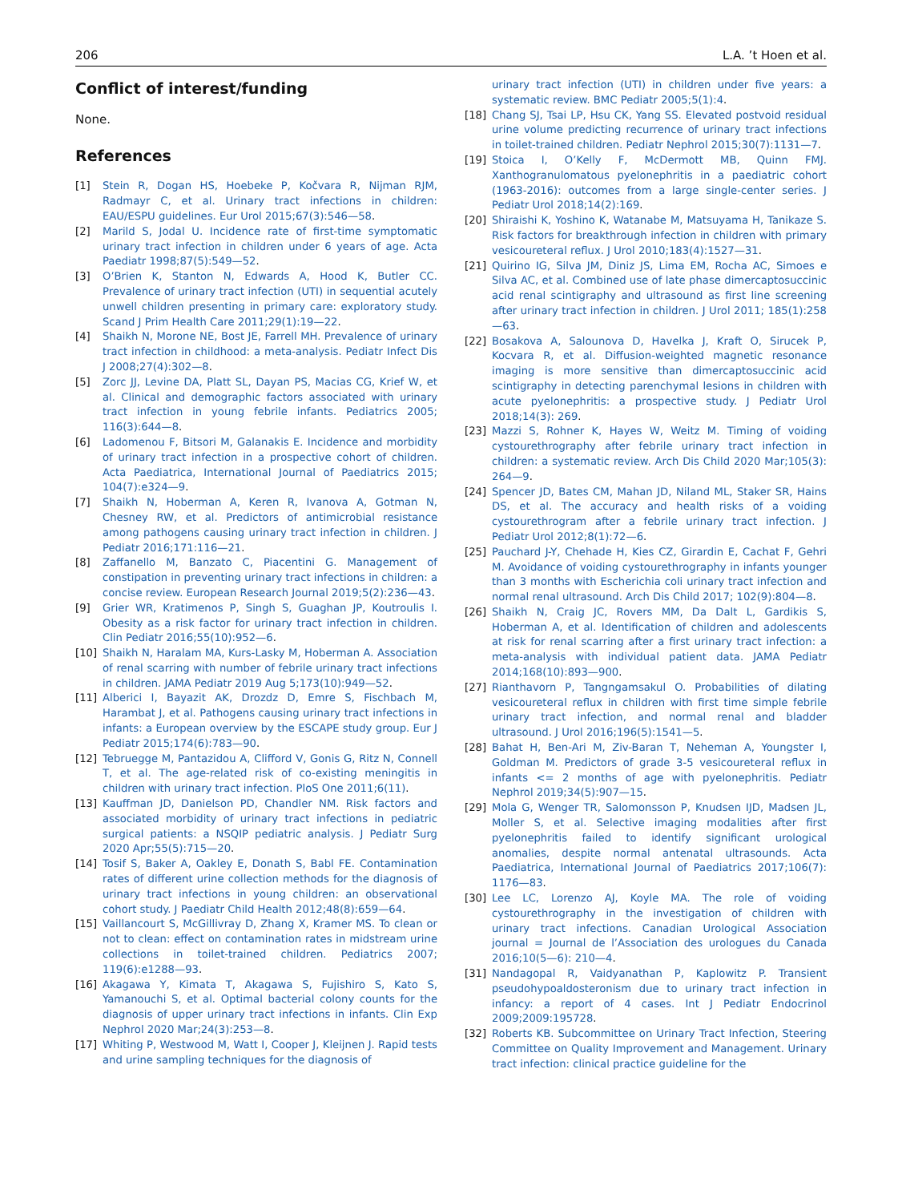206 L.A. ’t Hoen et al.
Conflict of interest/funding
None.
References
[1] Stein R, Dogan HS, Hoebeke P, Kočvara R, Nijman RJM, Radmayr C, et al. Urinary tract infections in children: EAU/ESPU guidelines. Eur Urol 2015;67(3):546—58.
[2] Marild S, Jodal U. Incidence rate of first-time symptomatic urinary tract infection in children under 6 years of age. Acta Paediatr 1998;87(5):549—52.
[3] O’Brien K, Stanton N, Edwards A, Hood K, Butler CC. Prevalence of urinary tract infection (UTI) in sequential acutely unwell children presenting in primary care: exploratory study. Scand J Prim Health Care 2011;29(1):19—22.
[4] Shaikh N, Morone NE, Bost JE, Farrell MH. Prevalence of urinary tract infection in childhood: a meta-analysis. Pediatr Infect Dis J 2008;27(4):302—8.
[5] Zorc JJ, Levine DA, Platt SL, Dayan PS, Macias CG, Krief W, et al. Clinical and demographic factors associated with urinary tract infection in young febrile infants. Pediatrics 2005; 116(3):644—8.
[6] Ladomenou F, Bitsori M, Galanakis E. Incidence and morbidity of urinary tract infection in a prospective cohort of children. Acta Paediatrica, International Journal of Paediatrics 2015; 104(7):e324—9.
[7] Shaikh N, Hoberman A, Keren R, Ivanova A, Gotman N, Chesney RW, et al. Predictors of antimicrobial resistance among pathogens causing urinary tract infection in children. J Pediatr 2016;171:116—21.
[8] Zaffanello M, Banzato C, Piacentini G. Management of constipation in preventing urinary tract infections in children: a concise review. European Research Journal 2019;5(2):236—43.
[9] Grier WR, Kratimenos P, Singh S, Guaghan JP, Koutroulis I. Obesity as a risk factor for urinary tract infection in children. Clin Pediatr 2016;55(10):952—6.
[10] Shaikh N, Haralam MA, Kurs-Lasky M, Hoberman A. Association of renal scarring with number of febrile urinary tract infections in children. JAMA Pediatr 2019 Aug 5;173(10):949—52.
[11] Alberici I, Bayazit AK, Drozdz D, Emre S, Fischbach M, Harambat J, et al. Pathogens causing urinary tract infections in infants: a European overview by the ESCAPE study group. Eur J Pediatr 2015;174(6):783—90.
[12] Tebruegge M, Pantazidou A, Clifford V, Gonis G, Ritz N, Connell T, et al. The age-related risk of co-existing meningitis in children with urinary tract infection. PloS One 2011;6(11).
[13] Kauffman JD, Danielson PD, Chandler NM. Risk factors and associated morbidity of urinary tract infections in pediatric surgical patients: a NSQIP pediatric analysis. J Pediatr Surg 2020 Apr;55(5):715—20.
[14] Tosif S, Baker A, Oakley E, Donath S, Babl FE. Contamination rates of different urine collection methods for the diagnosis of urinary tract infections in young children: an observational cohort study. J Paediatr Child Health 2012;48(8):659—64.
[15] Vaillancourt S, McGillivray D, Zhang X, Kramer MS. To clean or not to clean: effect on contamination rates in midstream urine collections in toilet-trained children. Pediatrics 2007; 119(6):e1288—93.
[16] Akagawa Y, Kimata T, Akagawa S, Fujishiro S, Kato S, Yamanouchi S, et al. Optimal bacterial colony counts for the diagnosis of upper urinary tract infections in infants. Clin Exp Nephrol 2020 Mar;24(3):253—8.
[17] Whiting P, Westwood M, Watt I, Cooper J, Kleijnen J. Rapid tests and urine sampling techniques for the diagnosis of
urinary tract infection (UTI) in children under five years: a systematic review. BMC Pediatr 2005;5(1):4.
[18] Chang SJ, Tsai LP, Hsu CK, Yang SS. Elevated postvoid residual urine volume predicting recurrence of urinary tract infections in toilet-trained children. Pediatr Nephrol 2015;30(7):1131—7.
[19] Stoica I, O’Kelly F, McDermott MB, Quinn FMJ. Xanthogranulomatous pyelonephritis in a paediatric cohort (1963-2016): outcomes from a large single-center series. J Pediatr Urol 2018;14(2):169.
[20] Shiraishi K, Yoshino K, Watanabe M, Matsuyama H, Tanikaze S. Risk factors for breakthrough infection in children with primary vesicoureteral reflux. J Urol 2010;183(4):1527—31.
[21] Quirino IG, Silva JM, Diniz JS, Lima EM, Rocha AC, Simoes e Silva AC, et al. Combined use of late phase dimercaptosuccinic acid renal scintigraphy and ultrasound as first line screening after urinary tract infection in children. J Urol 2011; 185(1):258—63.
[22] Bosakova A, Salounova D, Havelka J, Kraft O, Sirucek P, Kocvara R, et al. Diffusion-weighted magnetic resonance imaging is more sensitive than dimercaptosuccinic acid scintigraphy in detecting parenchymal lesions in children with acute pyelonephritis: a prospective study. J Pediatr Urol 2018;14(3): 269.
[23] Mazzi S, Rohner K, Hayes W, Weitz M. Timing of voiding cystourethrography after febrile urinary tract infection in children: a systematic review. Arch Dis Child 2020 Mar;105(3): 264—9.
[24] Spencer JD, Bates CM, Mahan JD, Niland ML, Staker SR, Hains DS, et al. The accuracy and health risks of a voiding cystourethrogram after a febrile urinary tract infection. J Pediatr Urol 2012;8(1):72—6.
[25] Pauchard J-Y, Chehade H, Kies CZ, Girardin E, Cachat F, Gehri M. Avoidance of voiding cystourethrography in infants younger than 3 months with Escherichia coli urinary tract infection and normal renal ultrasound. Arch Dis Child 2017; 102(9):804—8.
[26] Shaikh N, Craig JC, Rovers MM, Da Dalt L, Gardikis S, Hoberman A, et al. Identification of children and adolescents at risk for renal scarring after a first urinary tract infection: a meta-analysis with individual patient data. JAMA Pediatr 2014;168(10):893—900.
[27] Rianthavorn P, Tangngamsakul O. Probabilities of dilating vesicoureteral reflux in children with first time simple febrile urinary tract infection, and normal renal and bladder ultrasound. J Urol 2016;196(5):1541—5.
[28] Bahat H, Ben-Ari M, Ziv-Baran T, Neheman A, Youngster I, Goldman M. Predictors of grade 3-5 vesicoureteral reflux in infants <= 2 months of age with pyelonephritis. Pediatr Nephrol 2019;34(5):907—15.
[29] Mola G, Wenger TR, Salomonsson P, Knudsen IJD, Madsen JL, Moller S, et al. Selective imaging modalities after first pyelonephritis failed to identify significant urological anomalies, despite normal antenatal ultrasounds. Acta Paediatrica, International Journal of Paediatrics 2017;106(7): 1176—83.
[30] Lee LC, Lorenzo AJ, Koyle MA. The role of voiding cystourethrography in the investigation of children with urinary tract infections. Canadian Urological Association journal = Journal de l’Association des urologues du Canada 2016;10(5—6): 210—4.
[31] Nandagopal R, Vaidyanathan P, Kaplowitz P. Transient pseudohypoaldosteronism due to urinary tract infection in infancy: a report of 4 cases. Int J Pediatr Endocrinol 2009;2009:195728.
[32] Roberts KB. Subcommittee on Urinary Tract Infection, Steering Committee on Quality Improvement and Management. Urinary tract infection: clinical practice guideline for the